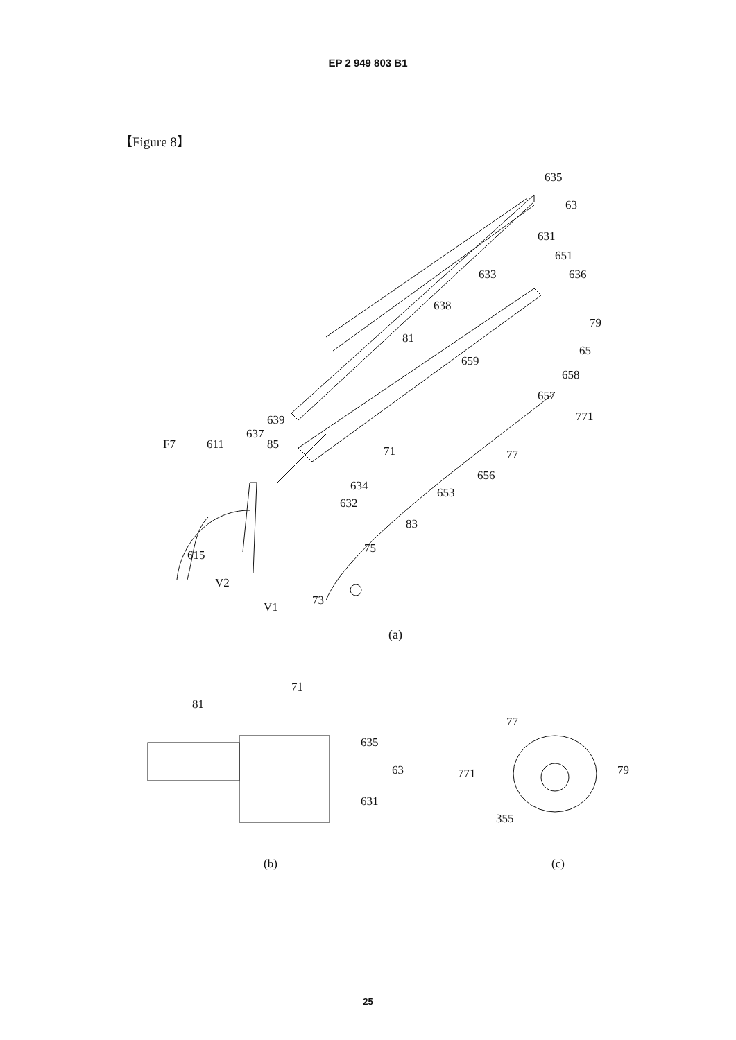EP 2 949 803 B1
【Figure 8】
635
63
631
651
636
633
638
79
81
65
659
658
657
771
639
637
F7
611
85
71
77
656
634
632
653
83
75
615
V2
73
V1
(a)
71
81
635
63
631
77
771
79
355
(b)
(c)
25